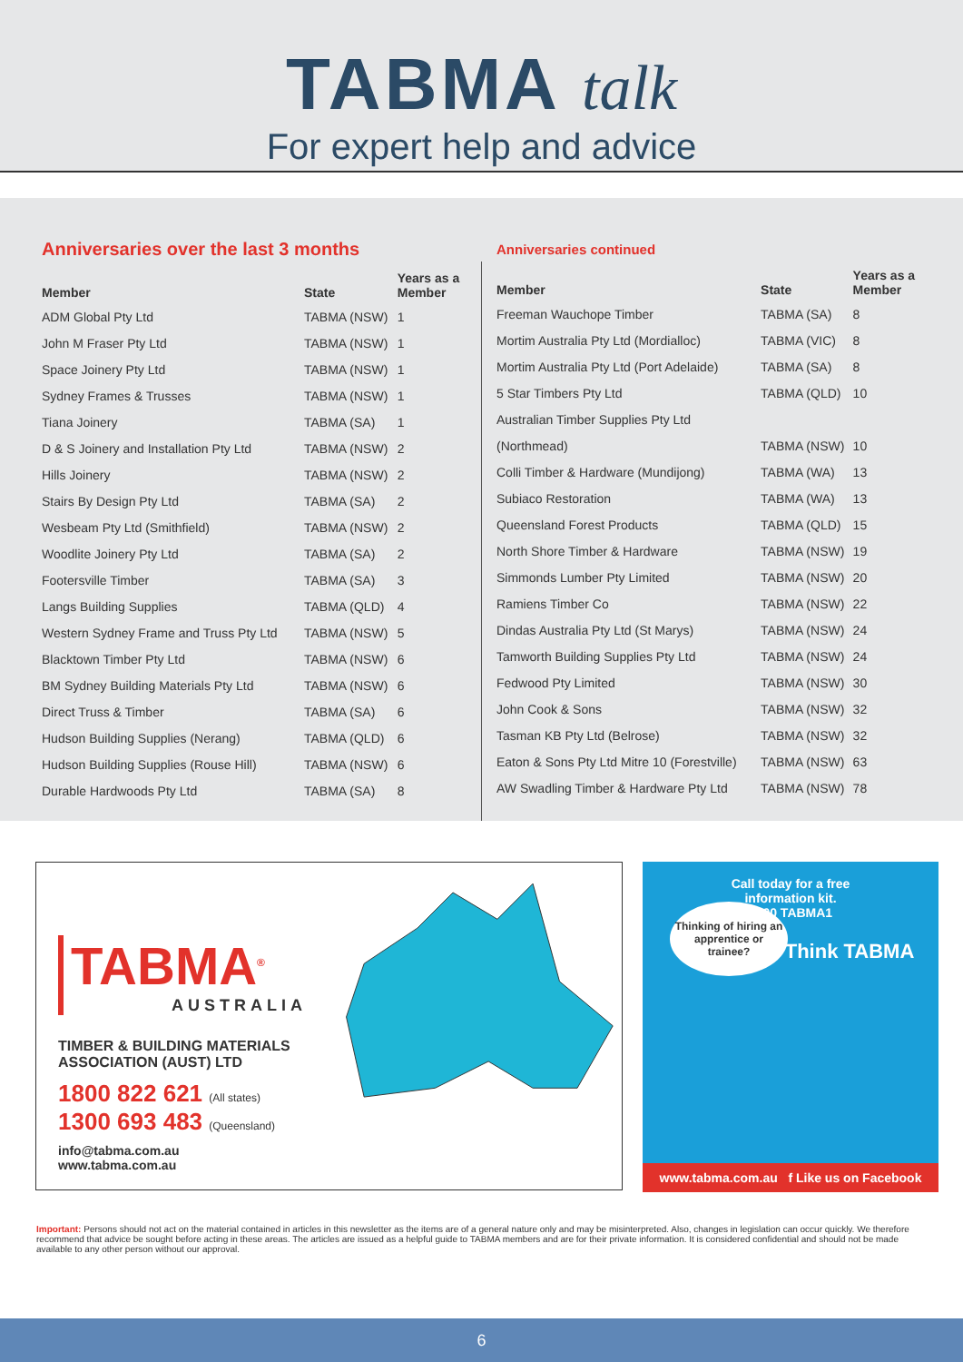TABMA talk
For expert help and advice
Anniversaries over the last 3 months
| Member | State | Years as a Member |
| --- | --- | --- |
| ADM Global Pty Ltd | TABMA (NSW) | 1 |
| John M Fraser Pty Ltd | TABMA (NSW) | 1 |
| Space Joinery Pty Ltd | TABMA (NSW) | 1 |
| Sydney Frames & Trusses | TABMA (NSW) | 1 |
| Tiana Joinery | TABMA (SA) | 1 |
| D & S Joinery and Installation Pty Ltd | TABMA (NSW) | 2 |
| Hills Joinery | TABMA (NSW) | 2 |
| Stairs By Design Pty Ltd | TABMA (SA) | 2 |
| Wesbeam Pty Ltd (Smithfield) | TABMA (NSW) | 2 |
| Woodlite Joinery Pty Ltd | TABMA (SA) | 2 |
| Footersville Timber | TABMA (SA) | 3 |
| Langs Building Supplies | TABMA (QLD) | 4 |
| Western Sydney Frame and Truss Pty Ltd | TABMA (NSW) | 5 |
| Blacktown Timber Pty Ltd | TABMA (NSW) | 6 |
| BM Sydney Building Materials Pty Ltd | TABMA (NSW) | 6 |
| Direct Truss & Timber | TABMA (SA) | 6 |
| Hudson Building Supplies (Nerang) | TABMA (QLD) | 6 |
| Hudson Building Supplies (Rouse Hill) | TABMA (NSW) | 6 |
| Durable Hardwoods Pty Ltd | TABMA (SA) | 8 |
Anniversaries continued
| Member | State | Years as a Member |
| --- | --- | --- |
| Freeman Wauchope Timber | TABMA (SA) | 8 |
| Mortim Australia Pty Ltd (Mordialloc) | TABMA (VIC) | 8 |
| Mortim Australia Pty Ltd (Port Adelaide) | TABMA (SA) | 8 |
| 5 Star Timbers Pty Ltd | TABMA (QLD) | 10 |
| Australian Timber Supplies Pty Ltd | | |
| (Northmead) | TABMA (NSW) | 10 |
| Colli Timber & Hardware (Mundijong) | TABMA (WA) | 13 |
| Subiaco Restoration | TABMA (WA) | 13 |
| Queensland Forest Products | TABMA (QLD) | 15 |
| North Shore Timber & Hardware | TABMA (NSW) | 19 |
| Simmonds Lumber Pty Limited | TABMA (NSW) | 20 |
| Ramiens Timber Co | TABMA (NSW) | 22 |
| Dindas Australia Pty Ltd (St Marys) | TABMA (NSW) | 24 |
| Tamworth Building Supplies Pty Ltd | TABMA (NSW) | 24 |
| Fedwood Pty Limited | TABMA (NSW) | 30 |
| John Cook & Sons | TABMA (NSW) | 32 |
| Tasman KB Pty Ltd (Belrose) | TABMA (NSW) | 32 |
| Eaton & Sons Pty Ltd Mitre 10 (Forestville) | TABMA (NSW) | 63 |
| AW Swadling Timber & Hardware Pty Ltd | TABMA (NSW) | 78 |
TABMA<sup>®</sup>
AUSTRALIA
TIMBER & BUILDING MATERIALS ASSOCIATION (AUST) LTD
1800 822 621 (All states)
1300 693 483 (Queensland)
info@tabma.com.au
www.tabma.com.au
Call today for a free
information kit.
1800 TABMA1
Thinking of hiring an apprentice or trainee?
Think TABMA
www.tabma.com.au f Like us on Facebook
Important: Persons should not act on the material contained in articles in this newsletter as the items are of a general nature only and may be misinterpreted. Also, changes in legislation can occur quickly. We therefore recommend that advice be sought before acting in these areas. The articles are issued as a helpful guide to TABMA members and are for their private information. It is considered confidential and should not be made available to any other person without our approval.
6